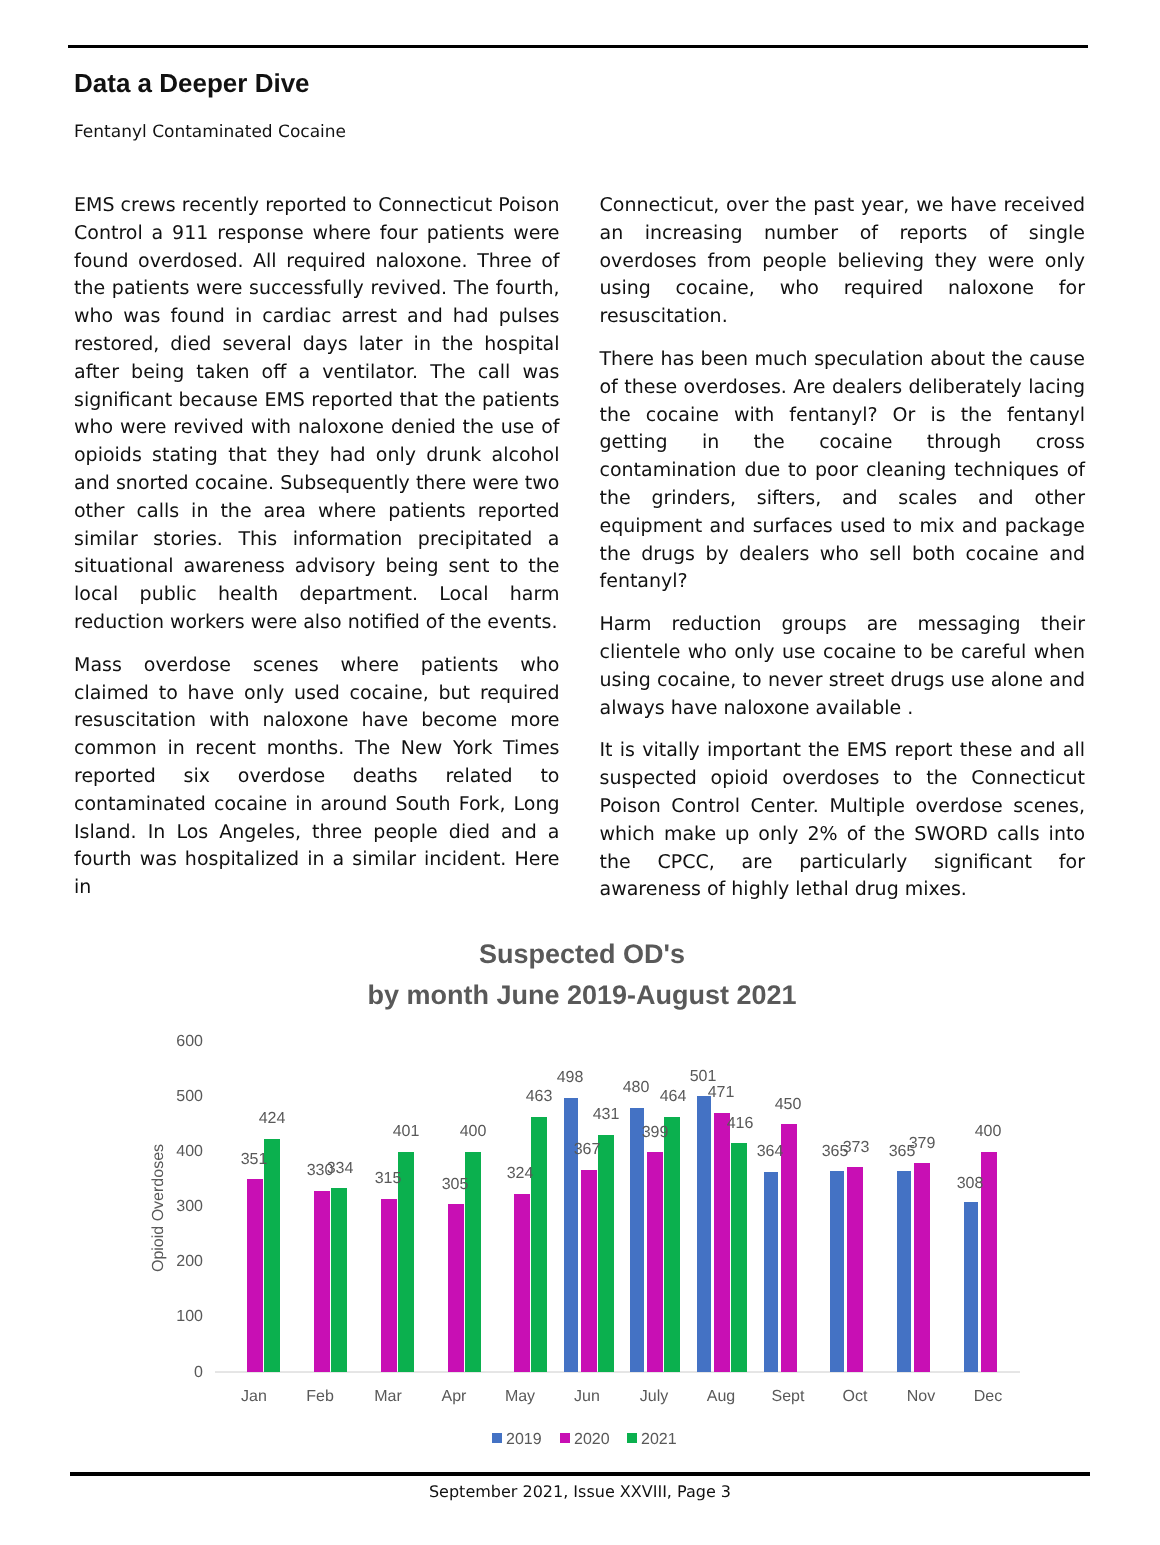Data a Deeper Dive
Fentanyl Contaminated Cocaine
EMS crews recently reported to Connecticut Poison Control a 911 response where four patients were found overdosed. All required naloxone. Three of the patients were successfully revived. The fourth, who was found in cardiac arrest and had pulses restored, died several days later in the hospital after being taken off a ventilator. The call was significant because EMS reported that the patients who were revived with naloxone denied the use of opioids stating that they had only drunk alcohol and snorted cocaine. Subsequently there were two other calls in the area where patients reported similar stories. This information precipitated a situational awareness advisory being sent to the local public health department. Local harm reduction workers were also notified of the events.
Mass overdose scenes where patients who claimed to have only used cocaine, but required resuscitation with naloxone have become more common in recent months. The New York Times reported six overdose deaths related to contaminated cocaine in around South Fork, Long Island. In Los Angeles, three people died and a fourth was hospitalized in a similar incident. Here in
Connecticut, over the past year, we have received an increasing number of reports of single overdoses from people believing they were only using cocaine, who required naloxone for resuscitation.
There has been much speculation about the cause of these overdoses. Are dealers deliberately lacing the cocaine with fentanyl? Or is the fentanyl getting in the cocaine through cross contamination due to poor cleaning techniques of the grinders, sifters, and scales and other equipment and surfaces used to mix and package the drugs by dealers who sell both cocaine and fentanyl?
Harm reduction groups are messaging their clientele who only use cocaine to be careful when using cocaine, to never street drugs use alone and always have naloxone available .
It is vitally important the EMS report these and all suspected opioid overdoses to the Connecticut Poison Control Center. Multiple overdose scenes, which make up only 2% of the SWORD calls into the CPCC, are particularly significant for awareness of highly lethal drug mixes.
Suspected OD's
by month June 2019-August 2021
Opioid Overdoses
600
500
400
300
200
100
0
351
424
330
334
315
401
305
400
324
463
498
367
431
480
399
464
501
471
416
364
450
365
373
365
379
308
400
Jan
Feb
Mar
Apr
May
Jun
July
Aug
Sept
Oct
Nov
Dec
2019
2020
2021
September 2021, Issue XXVIII, Page 3